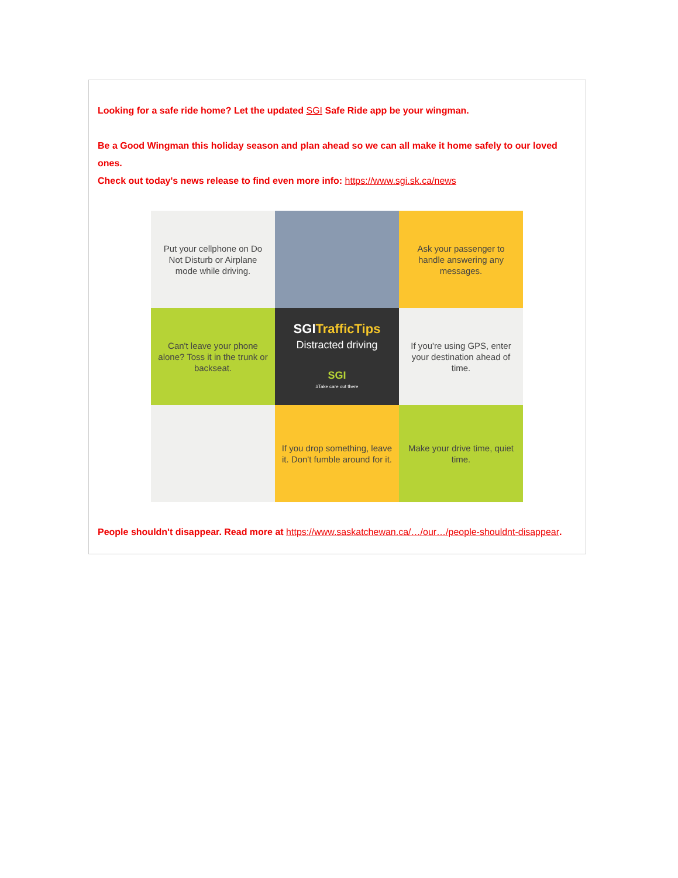Looking for a safe ride home? Let the updated SGI Safe Ride app be your wingman.
Be a Good Wingman this holiday season and plan ahead so we can all make it home safely to our loved ones.
Check out today's news release to find even more info: https://www.sgi.sk.ca/news
Put your cellphone on Do Not Disturb or Airplane mode while driving.
Ask your passenger to handle answering any messages.
Can't leave your phone alone? Toss it in the trunk or backseat.
SGI TrafficTips
Distracted driving
SGI
#Take care out there
If you're using GPS, enter your destination ahead of time.
If you drop something, leave it. Don't fumble around for it.
Make your drive time, quiet time.
People shouldn't disappear. Read more at https://www.saskatchewan.ca/…/our…/people-shouldnt-disappear.